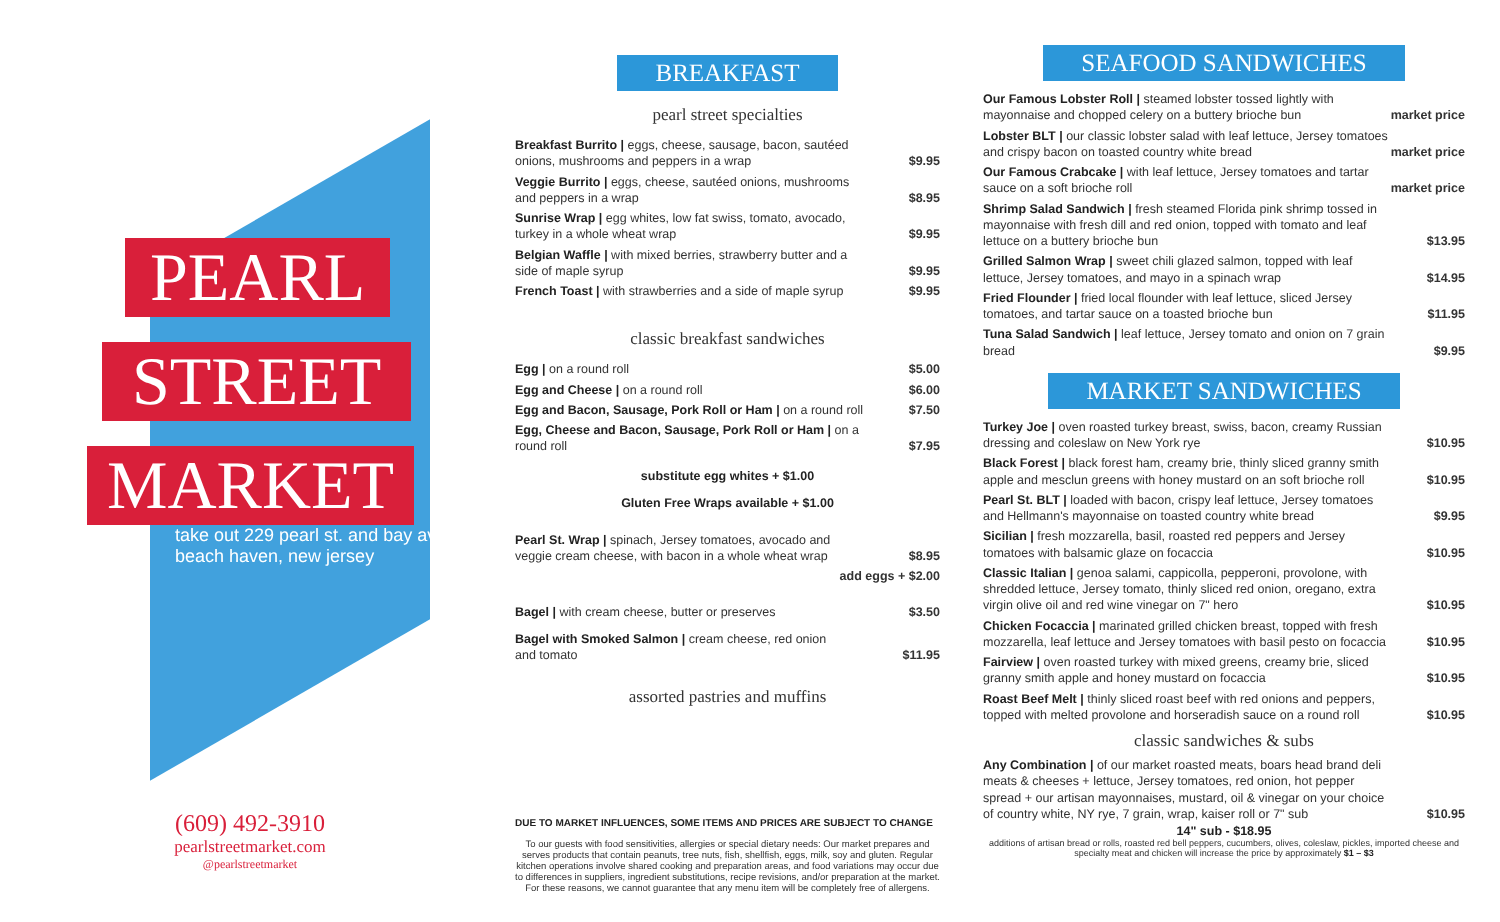PEARL
STREET
MARKET
take out 229 pearl st. and bay ave, beach haven, new jersey
(609) 492-3910
pearlstreetmarket.com
@pearlstreetmarket
BREAKFAST
pearl street specialties
| Breakfast Burrito / eggs, cheese, sausage, bacon, sautéed onions, mushrooms and peppers in a wrap | $9.95 |
| Veggie Burrito / eggs, cheese, sautéed onions, mushrooms and peppers in a wrap | $8.95 |
| Sunrise Wrap / egg whites, low fat swiss, tomato, avocado, turkey in a whole wheat wrap | $9.95 |
| Belgian Waffle / with mixed berries, strawberry butter and a side of maple syrup | $9.95 |
| French Toast / with strawberries and a side of maple syrup | $9.95 |
classic breakfast sandwiches
| Egg / on a round roll | $5.00 |
| Egg and Cheese / on a round roll | $6.00 |
| Egg and Bacon, Sausage, Pork Roll or Ham / on a round roll | $7.50 |
| Egg, Cheese and Bacon, Sausage, Pork Roll or Ham / on a round roll | $7.95 |
substitute egg whites + $1.00
Gluten Free Wraps available + $1.00
| Pearl St. Wrap / spinach, Jersey tomatoes, avocado and veggie cream cheese, with bacon in a whole wheat wrap | $8.95 |
| | add eggs + $2.00 |
| Bagel / with cream cheese, butter or preserves | $3.50 |
| Bagel with Smoked Salmon / cream cheese, red onion and tomato | $11.95 |
assorted pastries and muffins
DUE TO MARKET INFLUENCES, SOME ITEMS AND PRICES ARE SUBJECT TO CHANGE
To our guests with food sensitivities, allergies or special dietary needs: Our market prepares and serves products that contain peanuts, tree nuts, fish, shellfish, eggs, milk, soy and gluten. Regular kitchen operations involve shared cooking and preparation areas, and food variations may occur due to differences in suppliers, ingredient substitutions, recipe revisions, and/or preparation at the market. For these reasons, we cannot guarantee that any menu item will be completely free of allergens.
SEAFOOD SANDWICHES
| Our Famous Lobster Roll / steamed lobster tossed lightly with mayonnaise and chopped celery on a buttery brioche bun | market price |
| Lobster BLT / our classic lobster salad with leaf lettuce, Jersey tomatoes and crispy bacon on toasted country white bread | market price |
| Our Famous Crabcake / with leaf lettuce, Jersey tomatoes and tartar sauce on a soft brioche roll | market price |
| Shrimp Salad Sandwich / fresh steamed Florida pink shrimp tossed in mayonnaise with fresh dill and red onion, topped with tomato and leaf lettuce on a buttery brioche bun | $13.95 |
| Grilled Salmon Wrap / sweet chili glazed salmon, topped with leaf lettuce, Jersey tomatoes, and mayo in a spinach wrap | $14.95 |
| Fried Flounder / fried local flounder with leaf lettuce, sliced Jersey tomatoes, and tartar sauce on a toasted brioche bun | $11.95 |
| Tuna Salad Sandwich / leaf lettuce, Jersey tomato and onion on 7 grain bread | $9.95 |
MARKET SANDWICHES
| Turkey Joe / oven roasted turkey breast, swiss, bacon, creamy Russian dressing and coleslaw on New York rye | $10.95 |
| Black Forest / black forest ham, creamy brie, thinly sliced granny smith apple and mesclun greens with honey mustard on an soft brioche roll | $10.95 |
| Pearl St. BLT / loaded with bacon, crispy leaf lettuce, Jersey tomatoes and Hellmann's mayonnaise on toasted country white bread | $9.95 |
| Sicilian / fresh mozzarella, basil, roasted red peppers and Jersey tomatoes with balsamic glaze on focaccia | $10.95 |
| Classic Italian / genoa salami, cappicolla, pepperoni, provolone, with shredded lettuce, Jersey tomato, thinly sliced red onion, oregano, extra virgin olive oil and red wine vinegar on 7" hero | $10.95 |
| Chicken Focaccia / marinated grilled chicken breast, topped with fresh mozzarella, leaf lettuce and Jersey tomatoes with basil pesto on focaccia | $10.95 |
| Fairview / oven roasted turkey with mixed greens, creamy brie, sliced granny smith apple and honey mustard on focaccia | $10.95 |
| Roast Beef Melt / thinly sliced roast beef with red onions and peppers, topped with melted provolone and horseradish sauce on a round roll | $10.95 |
classic sandwiches & subs
| Any Combination / of our market roasted meats, boars head brand deli meats & cheeses + lettuce, Jersey tomatoes, red onion, hot pepper spread + our artisan mayonnaises, mustard, oil & vinegar on your choice of country white, NY rye, 7 grain, wrap, kaiser roll or 7" sub | $10.95 |
14" sub - $18.95
additions of artisan bread or rolls, roasted red bell peppers, cucumbers, olives, coleslaw, pickles, imported cheese and specialty meat and chicken will increase the price by approximately $1 – $3